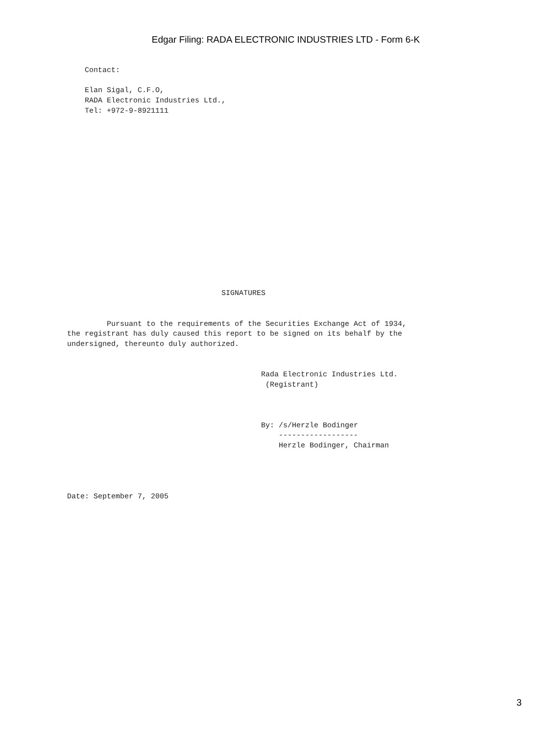Edgar Filing: RADA ELECTRONIC INDUSTRIES LTD - Form 6-K
    Contact:

    Elan Sigal, C.F.O,
    RADA Electronic Industries Ltd.,
    Tel: +972-9-8921111

















                                   SIGNATURES


         Pursuant to the requirements of the Securities Exchange Act of 1934,
the registrant has duly caused this report to be signed on its behalf by the
undersigned, thereunto duly authorized.


                                            Rada Electronic Industries Ltd.
                                             (Registrant)



                                            By: /s/Herzle Bodinger
                                                ------------------
                                                Herzle Bodinger, Chairman




Date: September 7, 2005
3